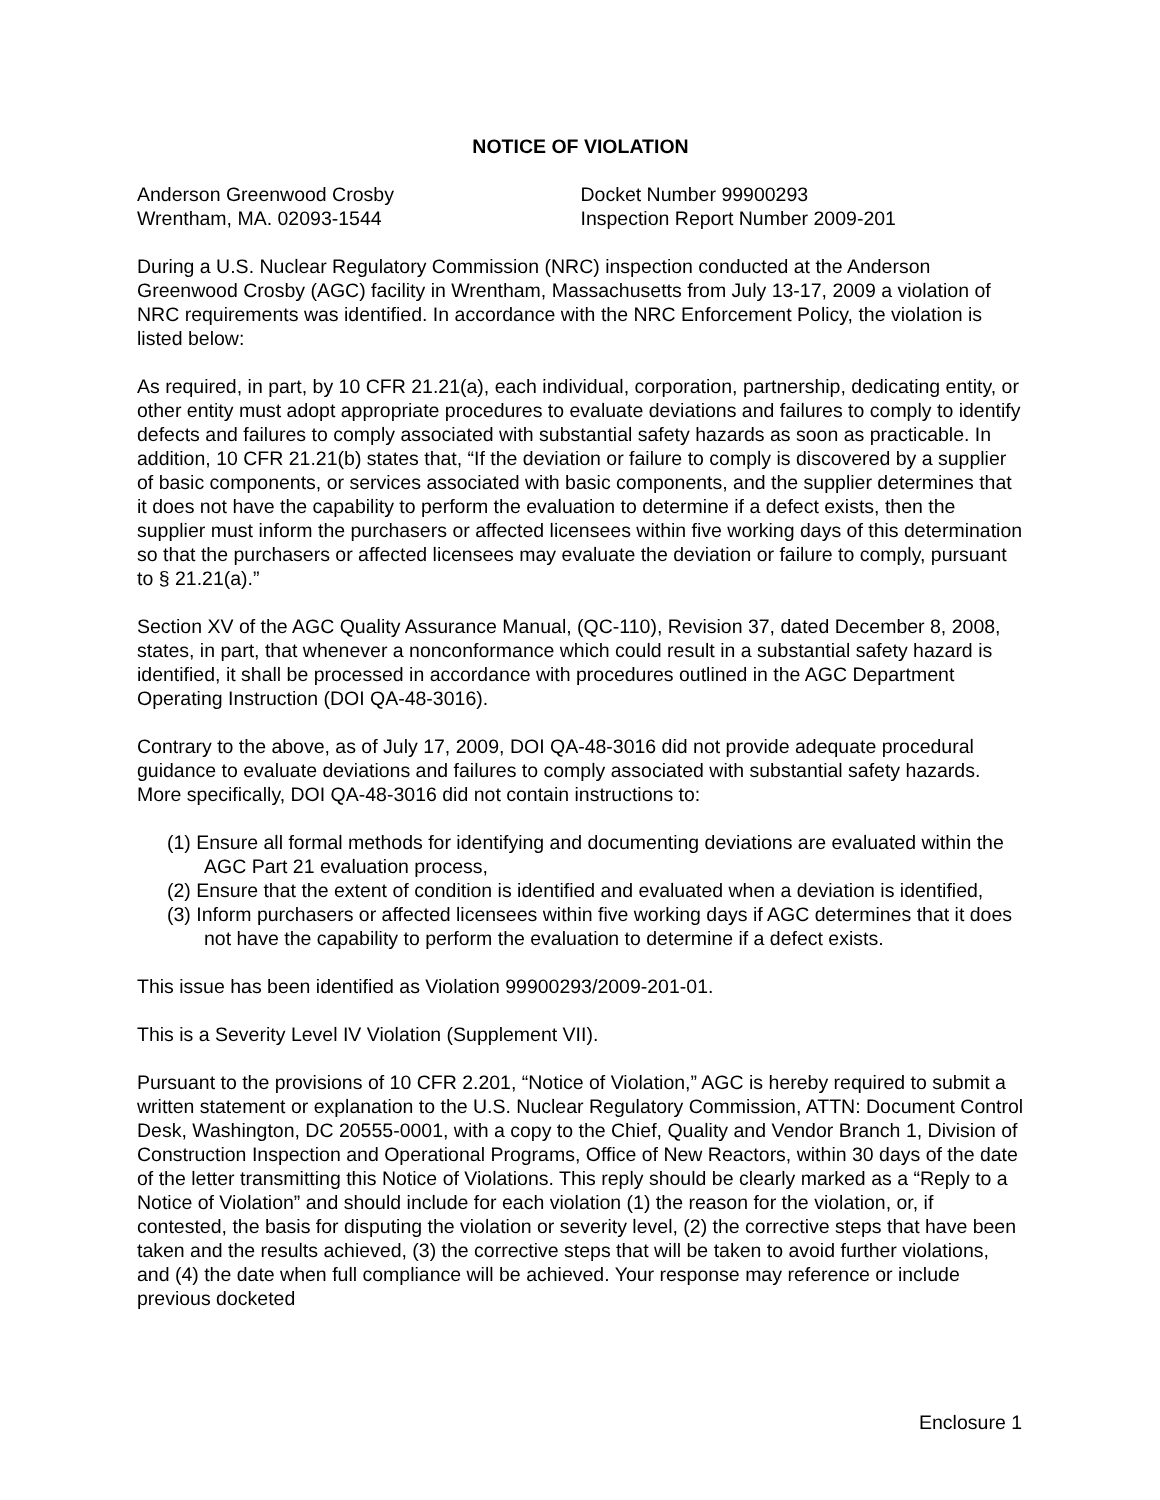NOTICE OF VIOLATION
Anderson Greenwood Crosby
Wrentham, MA. 02093-1544
Docket Number 99900293
Inspection Report Number 2009-201
During a U.S. Nuclear Regulatory Commission (NRC) inspection conducted at the Anderson Greenwood Crosby (AGC) facility in Wrentham, Massachusetts from July 13-17, 2009 a violation of NRC requirements was identified. In accordance with the NRC Enforcement Policy, the violation is listed below:
As required, in part, by 10 CFR 21.21(a), each individual, corporation, partnership, dedicating entity, or other entity must adopt appropriate procedures to evaluate deviations and failures to comply to identify defects and failures to comply associated with substantial safety hazards as soon as practicable. In addition, 10 CFR 21.21(b) states that, “If the deviation or failure to comply is discovered by a supplier of basic components, or services associated with basic components, and the supplier determines that it does not have the capability to perform the evaluation to determine if a defect exists, then the supplier must inform the purchasers or affected licensees within five working days of this determination so that the purchasers or affected licensees may evaluate the deviation or failure to comply, pursuant to § 21.21(a).”
Section XV of the AGC Quality Assurance Manual, (QC-110), Revision 37, dated December 8, 2008, states, in part, that whenever a nonconformance which could result in a substantial safety hazard is identified, it shall be processed in accordance with procedures outlined in the AGC Department Operating Instruction (DOI QA-48-3016).
Contrary to the above, as of July 17, 2009, DOI QA-48-3016 did not provide adequate procedural guidance to evaluate deviations and failures to comply associated with substantial safety hazards. More specifically, DOI QA-48-3016 did not contain instructions to:
(1) Ensure all formal methods for identifying and documenting deviations are evaluated within the AGC Part 21 evaluation process,
(2) Ensure that the extent of condition is identified and evaluated when a deviation is identified,
(3) Inform purchasers or affected licensees within five working days if AGC determines that it does not have the capability to perform the evaluation to determine if a defect exists.
This issue has been identified as Violation 99900293/2009-201-01.
This is a Severity Level IV Violation (Supplement VII).
Pursuant to the provisions of 10 CFR 2.201, “Notice of Violation,” AGC is hereby required to submit a written statement or explanation to the U.S. Nuclear Regulatory Commission, ATTN: Document Control Desk, Washington, DC 20555-0001, with a copy to the Chief, Quality and Vendor Branch 1, Division of Construction Inspection and Operational Programs, Office of New Reactors, within 30 days of the date of the letter transmitting this Notice of Violations. This reply should be clearly marked as a “Reply to a Notice of Violation” and should include for each violation (1) the reason for the violation, or, if contested, the basis for disputing the violation or severity level, (2) the corrective steps that have been taken and the results achieved, (3) the corrective steps that will be taken to avoid further violations, and (4) the date when full compliance will be achieved. Your response may reference or include previous docketed
Enclosure 1